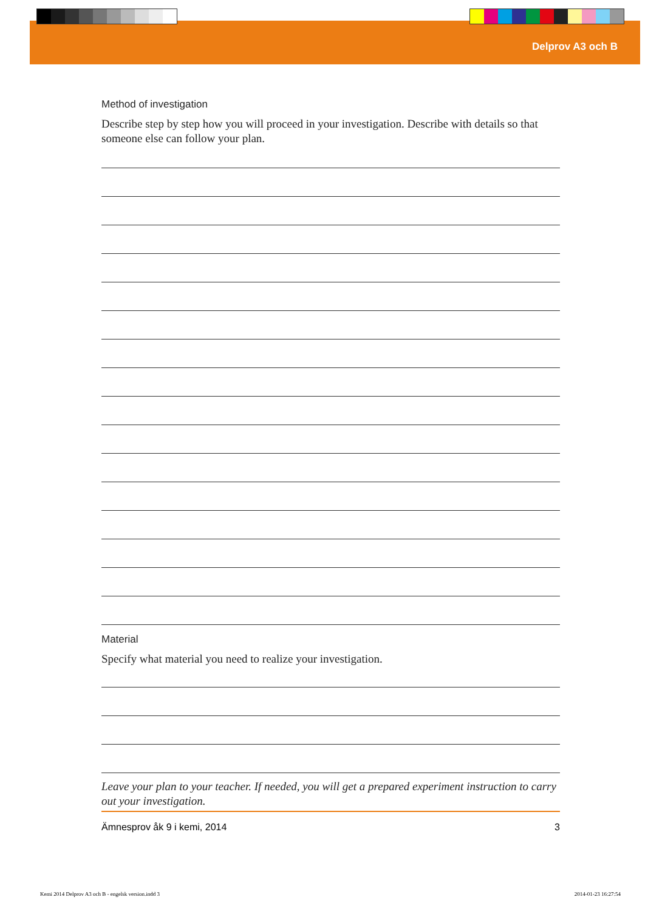Delprov A3 och B
Method of investigation
Describe step by step how you will proceed in your investigation. Describe with details so that someone else can follow your plan.
Material
Specify what material you need to realize your investigation.
Leave your plan to your teacher. If needed, you will get a prepared experiment instruction to carry out your investigation.
Ämnesprov åk 9 i kemi, 2014 3
Kemi 2014 Delprov A3 och B - engelsk version.indd 3
2014-01-23 16:27:54